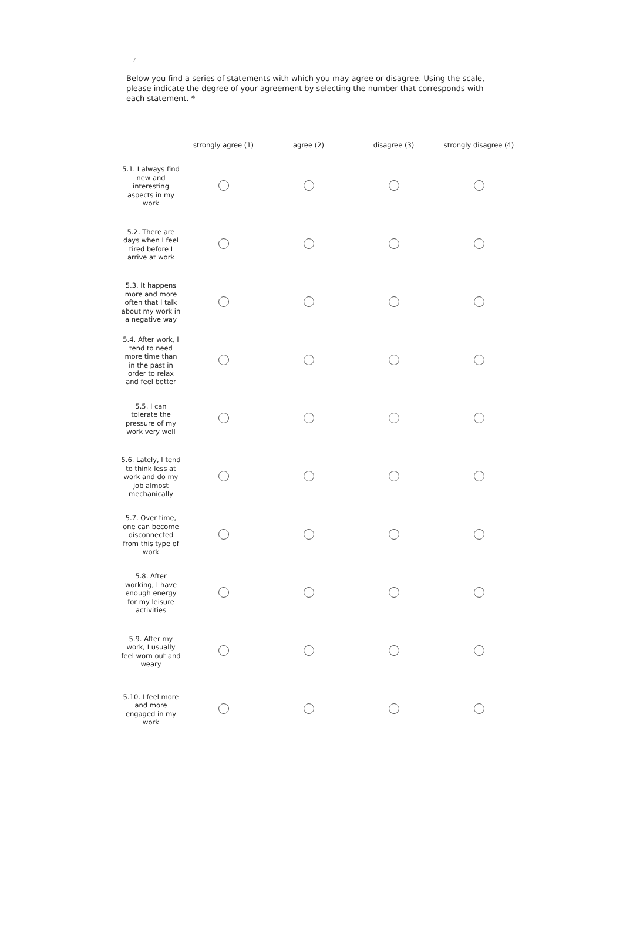7
Below you find a series of statements with which you may agree or disagree. Using the scale, please indicate the degree of your agreement by selecting the number that corresponds with each statement. *
| | strongly agree (1) | agree (2) | disagree (3) | strongly disagree (4) |
| --- | --- | --- | --- | --- |
| 5.1. I always find new and interesting aspects in my work | | | | |
| 5.2. There are days when I feel tired before I arrive at work | | | | |
| 5.3. It happens more and more often that I talk about my work in a negative way | | | | |
| 5.4. After work, I tend to need more time than in the past in order to relax and feel better | | | | |
| 5.5. I can tolerate the pressure of my work very well | | | | |
| 5.6. Lately, I tend to think less at work and do my job almost mechanically | | | | |
| 5.7. Over time, one can become disconnected from this type of work | | | | |
| 5.8. After working, I have enough energy for my leisure activities | | | | |
| 5.9. After my work, I usually feel worn out and weary | | | | |
| 5.10. I feel more and more engaged in my work | | | | |